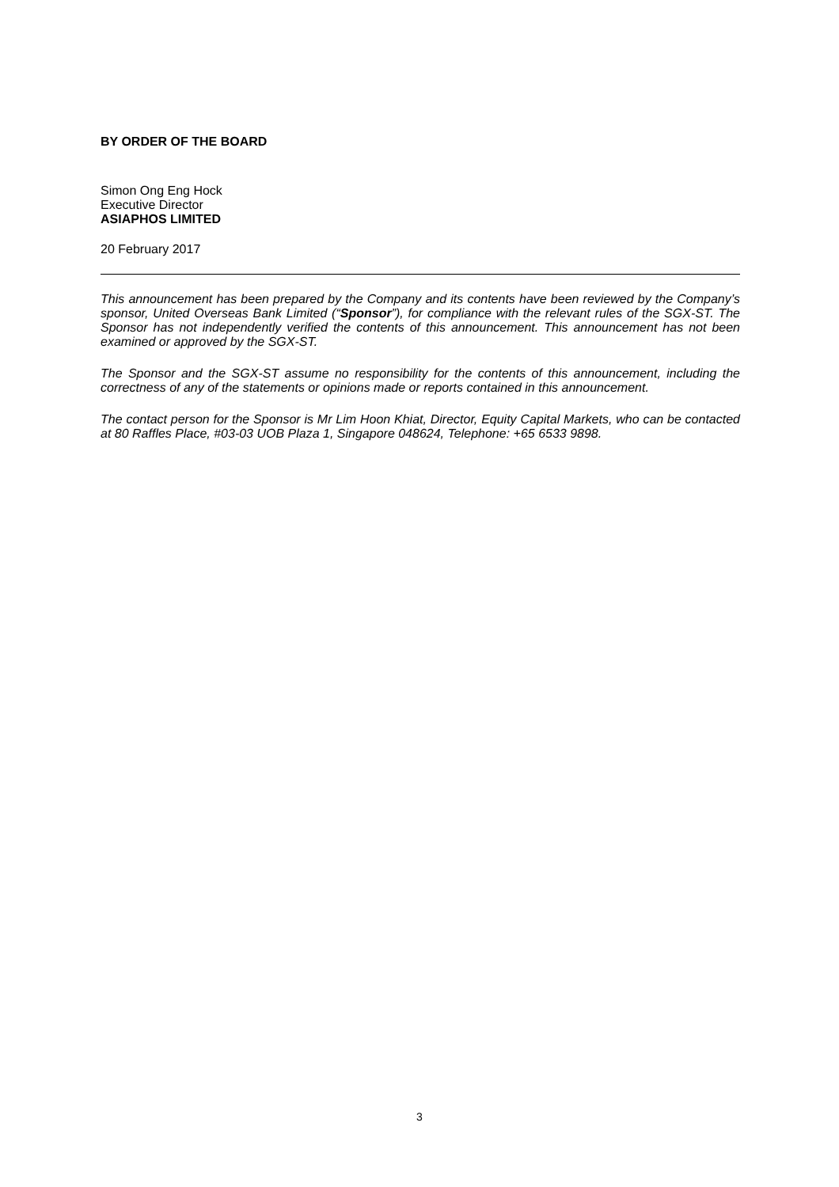BY ORDER OF THE BOARD
Simon Ong Eng Hock
Executive Director
ASIAPHOS LIMITED
20 February 2017
This announcement has been prepared by the Company and its contents have been reviewed by the Company’s sponsor, United Overseas Bank Limited (“Sponsor”), for compliance with the relevant rules of the SGX-ST. The Sponsor has not independently verified the contents of this announcement. This announcement has not been examined or approved by the SGX-ST.
The Sponsor and the SGX-ST assume no responsibility for the contents of this announcement, including the correctness of any of the statements or opinions made or reports contained in this announcement.
The contact person for the Sponsor is Mr Lim Hoon Khiat, Director, Equity Capital Markets, who can be contacted at 80 Raffles Place, #03-03 UOB Plaza 1, Singapore 048624, Telephone: +65 6533 9898.
3